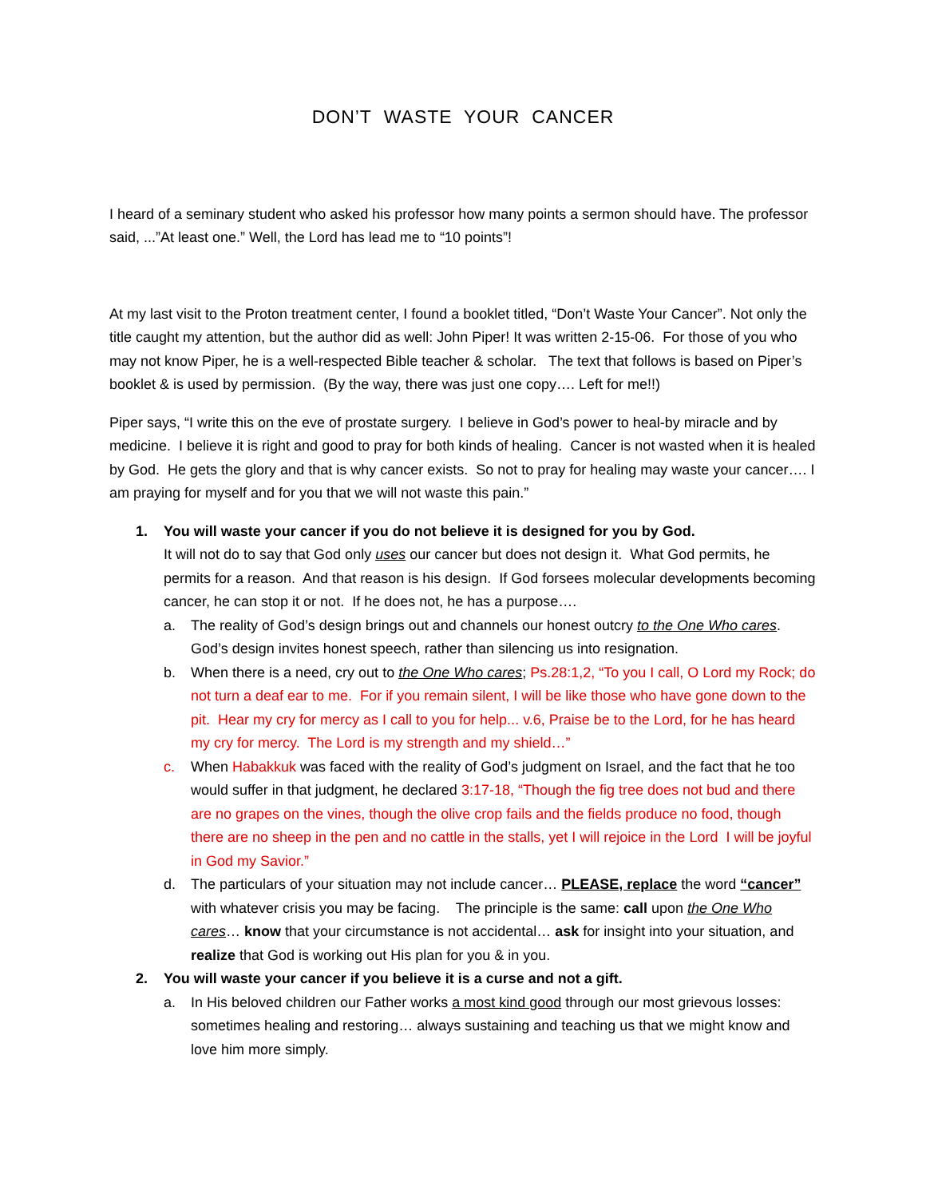DON’T WASTE YOUR CANCER
I heard of a seminary student who asked his professor how many points a sermon should have. The professor said, ...”At least one.” Well, the Lord has lead me to “10 points”!
At my last visit to the Proton treatment center, I found a booklet titled, “Don’t Waste Your Cancer”. Not only the title caught my attention, but the author did as well: John Piper! It was written 2-15-06. For those of you who may not know Piper, he is a well-respected Bible teacher & scholar. The text that follows is based on Piper’s booklet & is used by permission. (By the way, there was just one copy…. Left for me!!)
Piper says, “I write this on the eve of prostate surgery. I believe in God’s power to heal-by miracle and by medicine. I believe it is right and good to pray for both kinds of healing. Cancer is not wasted when it is healed by God. He gets the glory and that is why cancer exists. So not to pray for healing may waste your cancer…. I am praying for myself and for you that we will not waste this pain.”
1. You will waste your cancer if you do not believe it is designed for you by God.
It will not do to say that God only uses our cancer but does not design it. What God permits, he permits for a reason. And that reason is his design. If God forsees molecular developments becoming cancer, he can stop it or not. If he does not, he has a purpose….
a. The reality of God’s design brings out and channels our honest outcry to the One Who cares. God’s design invites honest speech, rather than silencing us into resignation.
b. When there is a need, cry out to the One Who cares; Ps.28:1,2, “To you I call, O Lord my Rock; do not turn a deaf ear to me. For if you remain silent, I will be like those who have gone down to the pit. Hear my cry for mercy as I call to you for help... v.6, Praise be to the Lord, for he has heard my cry for mercy. The Lord is my strength and my shield…”
c. When Habakkuk was faced with the reality of God’s judgment on Israel, and the fact that he too would suffer in that judgment, he declared 3:17-18, “Though the fig tree does not bud and there are no grapes on the vines, though the olive crop fails and the fields produce no food, though there are no sheep in the pen and no cattle in the stalls, yet I will rejoice in the Lord I will be joyful in God my Savior.”
d. The particulars of your situation may not include cancer… PLEASE, replace the word “cancer” with whatever crisis you may be facing. The principle is the same: call upon the One Who cares… know that your circumstance is not accidental… ask for insight into your situation, and realize that God is working out His plan for you & in you.
2. You will waste your cancer if you believe it is a curse and not a gift.
a. In His beloved children our Father works a most kind good through our most grievous losses: sometimes healing and restoring… always sustaining and teaching us that we might know and love him more simply.